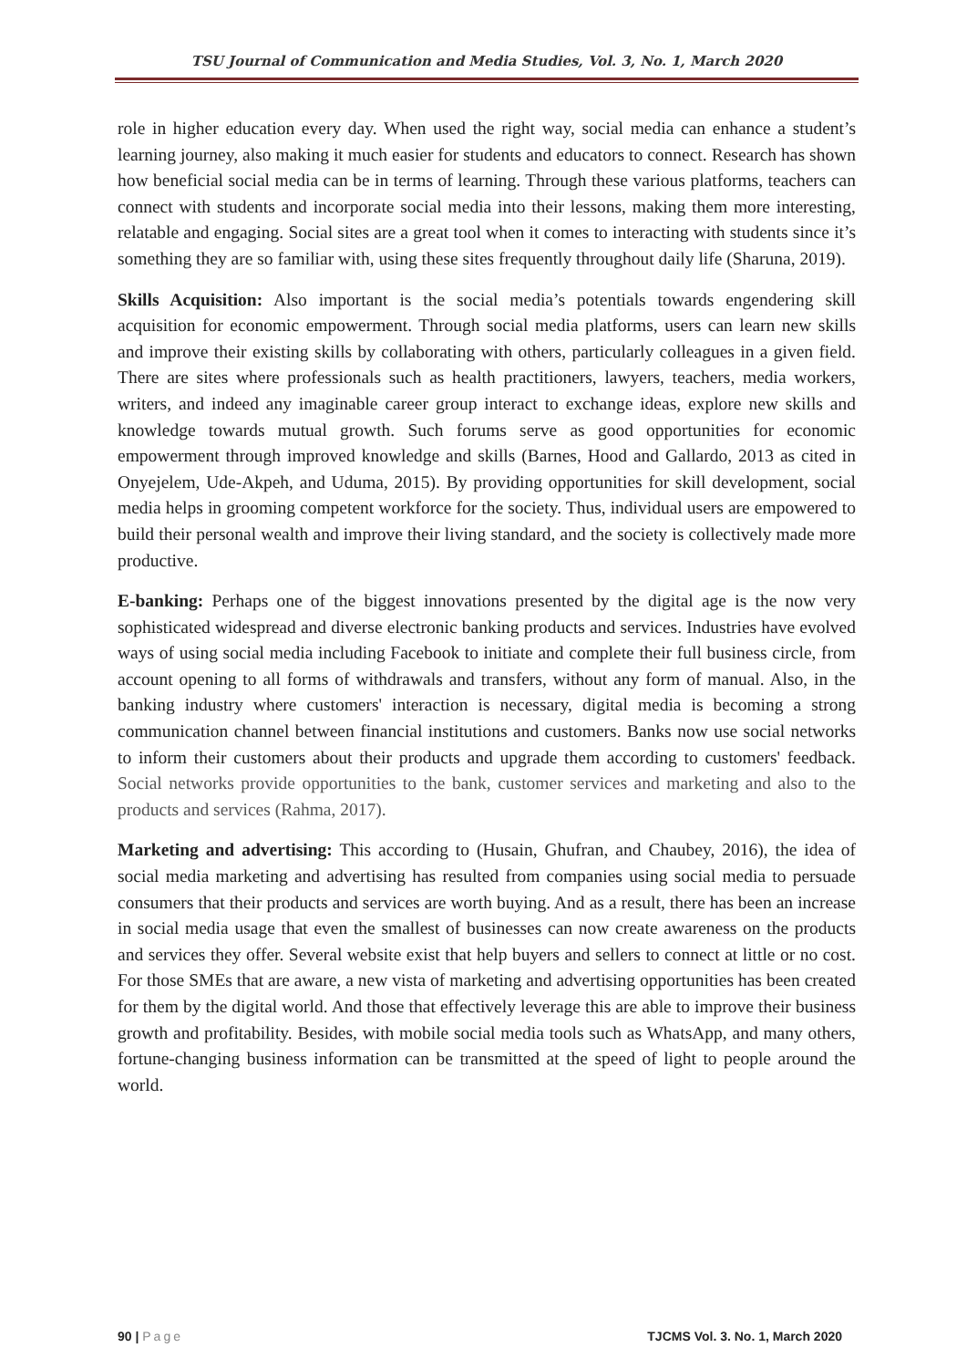TSU Journal of Communication and Media Studies, Vol. 3, No. 1, March 2020
role in higher education every day. When used the right way, social media can enhance a student’s learning journey, also making it much easier for students and educators to connect. Research has shown how beneficial social media can be in terms of learning. Through these various platforms, teachers can connect with students and incorporate social media into their lessons, making them more interesting, relatable and engaging. Social sites are a great tool when it comes to interacting with students since it’s something they are so familiar with, using these sites frequently throughout daily life (Sharuna, 2019).
Skills Acquisition: Also important is the social media’s potentials towards engendering skill acquisition for economic empowerment. Through social media platforms, users can learn new skills and improve their existing skills by collaborating with others, particularly colleagues in a given field. There are sites where professionals such as health practitioners, lawyers, teachers, media workers, writers, and indeed any imaginable career group interact to exchange ideas, explore new skills and knowledge towards mutual growth. Such forums serve as good opportunities for economic empowerment through improved knowledge and skills (Barnes, Hood and Gallardo, 2013 as cited in Onyejelem, Ude-Akpeh, and Uduma, 2015). By providing opportunities for skill development, social media helps in grooming competent workforce for the society. Thus, individual users are empowered to build their personal wealth and improve their living standard, and the society is collectively made more productive.
E-banking: Perhaps one of the biggest innovations presented by the digital age is the now very sophisticated widespread and diverse electronic banking products and services. Industries have evolved ways of using social media including Facebook to initiate and complete their full business circle, from account opening to all forms of withdrawals and transfers, without any form of manual. Also, in the banking industry where customers' interaction is necessary, digital media is becoming a strong communication channel between financial institutions and customers. Banks now use social networks to inform their customers about their products and upgrade them according to customers' feedback. Social networks provide opportunities to the bank, customer services and marketing and also to the products and services (Rahma, 2017).
Marketing and advertising: This according to (Husain, Ghufran, and Chaubey, 2016), the idea of social media marketing and advertising has resulted from companies using social media to persuade consumers that their products and services are worth buying. And as a result, there has been an increase in social media usage that even the smallest of businesses can now create awareness on the products and services they offer. Several website exist that help buyers and sellers to connect at little or no cost. For those SMEs that are aware, a new vista of marketing and advertising opportunities has been created for them by the digital world. And those that effectively leverage this are able to improve their business growth and profitability. Besides, with mobile social media tools such as WhatsApp, and many others, fortune-changing business information can be transmitted at the speed of light to people around the world.
90 | Page TJCMS Vol. 3. No. 1, March 2020